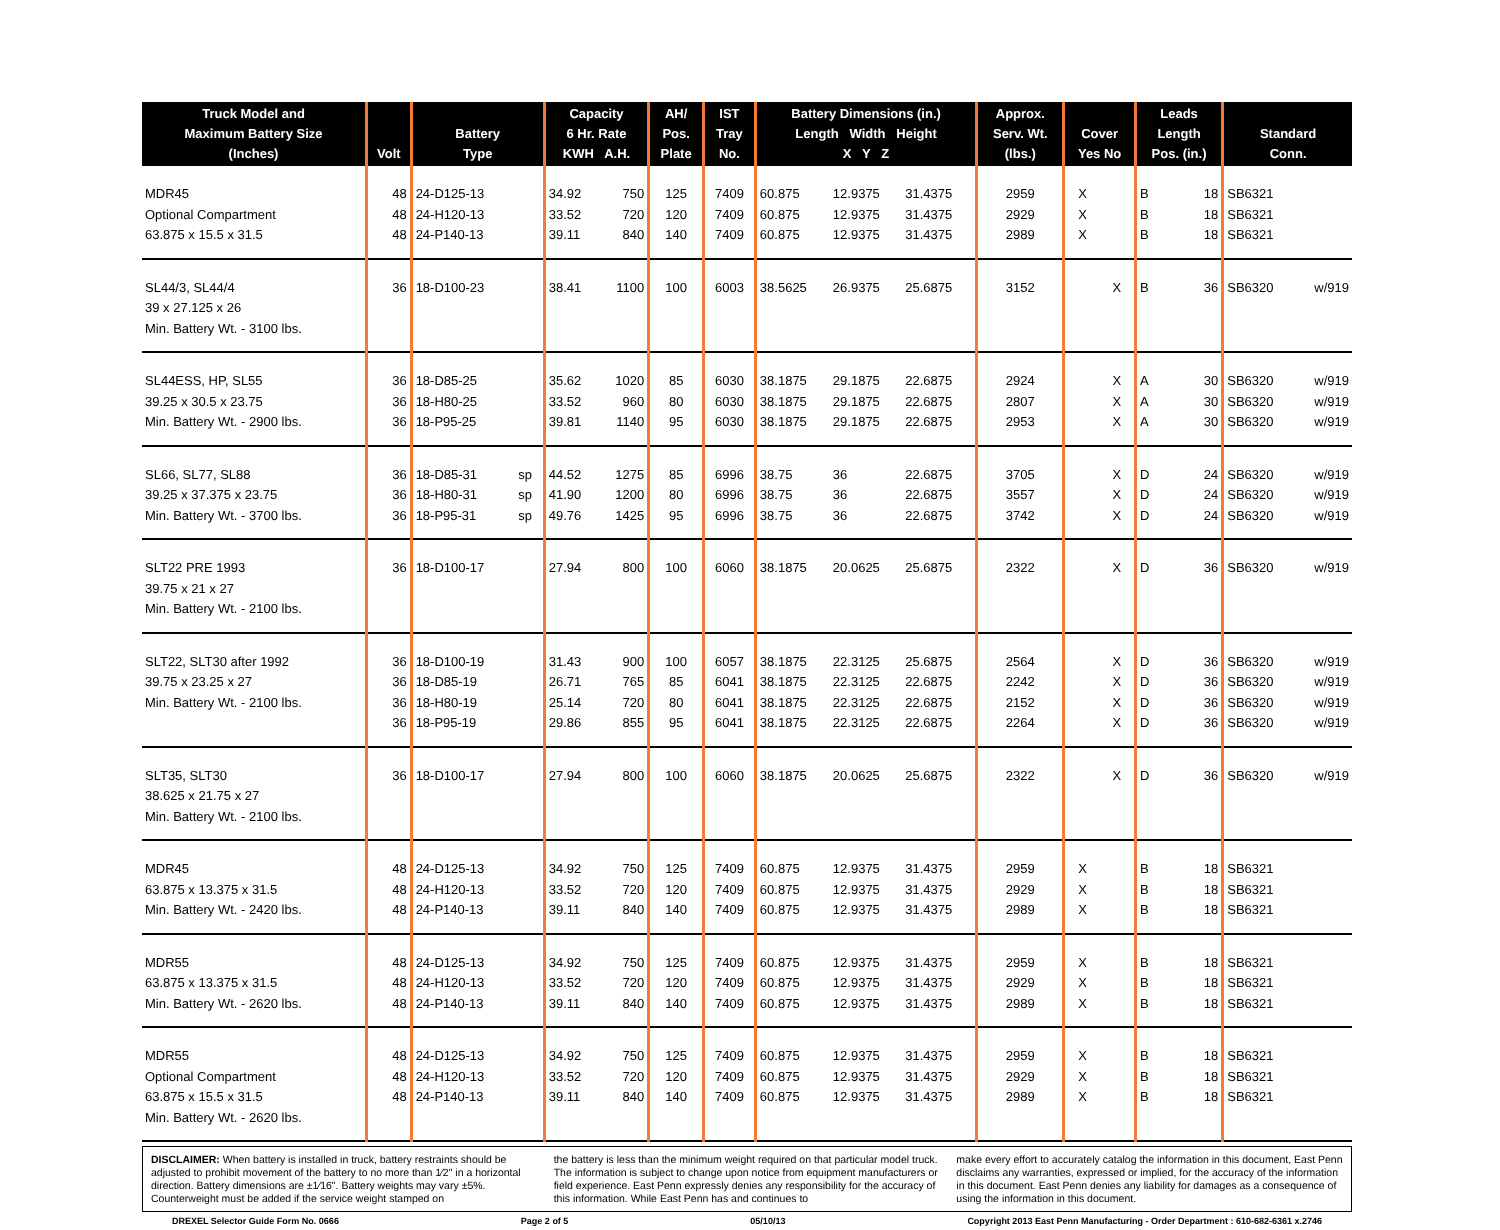| Truck Model and Maximum Battery Size (Inches) | Volt | Battery Type | | Capacity 6 Hr. Rate KWH A.H. | | AH/ Pos. Plate | IST Tray No. | Battery Dimensions (in.) Length Width Height X Y Z | | | Approx. Serv. Wt. (lbs.) | Cover Yes No | | Leads Length Pos. (in.) | | Standard Conn. | |
| --- | --- | --- | --- | --- | --- | --- | --- | --- | --- | --- | --- | --- | --- | --- | --- | --- | --- |
| MDR45 | 48 | 24-D125-13 | | 34.92 | 750 | 125 | 7409 | 60.875 | 12.9375 | 31.4375 | 2959 | X | | B | 18 | SB6321 | |
| Optional Compartment | 48 | 24-H120-13 | | 33.52 | 720 | 120 | 7409 | 60.875 | 12.9375 | 31.4375 | 2929 | X | | B | 18 | SB6321 | |
| 63.875 x 15.5 x 31.5 | 48 | 24-P140-13 | | 39.11 | 840 | 140 | 7409 | 60.875 | 12.9375 | 31.4375 | 2989 | X | | B | 18 | SB6321 | |
| SL44/3, SL44/4 39 x 27.125 x 26 Min. Battery Wt. - 3100 lbs. | 36 | 18-D100-23 | | 38.41 | 1100 | 100 | 6003 | 38.5625 | 26.9375 | 25.6875 | 3152 | | X | B | 36 | SB6320 | w/919 |
| SL44ESS, HP, SL55 | 36 | 18-D85-25 | | 35.62 | 1020 | 85 | 6030 | 38.1875 | 29.1875 | 22.6875 | 2924 | | X | A | 30 | SB6320 | w/919 |
| 39.25 x 30.5 x 23.75 | 36 | 18-H80-25 | | 33.52 | 960 | 80 | 6030 | 38.1875 | 29.1875 | 22.6875 | 2807 | | X | A | 30 | SB6320 | w/919 |
| Min. Battery Wt. - 2900 lbs. | 36 | 18-P95-25 | | 39.81 | 1140 | 95 | 6030 | 38.1875 | 29.1875 | 22.6875 | 2953 | | X | A | 30 | SB6320 | w/919 |
| SL66, SL77, SL88 | 36 | 18-D85-31 | sp | 44.52 | 1275 | 85 | 6996 | 38.75 | 36 | 22.6875 | 3705 | | X | D | 24 | SB6320 | w/919 |
| 39.25 x 37.375 x 23.75 | 36 | 18-H80-31 | sp | 41.90 | 1200 | 80 | 6996 | 38.75 | 36 | 22.6875 | 3557 | | X | D | 24 | SB6320 | w/919 |
| Min. Battery Wt. - 3700 lbs. | 36 | 18-P95-31 | sp | 49.76 | 1425 | 95 | 6996 | 38.75 | 36 | 22.6875 | 3742 | | X | D | 24 | SB6320 | w/919 |
| SLT22 PRE 1993 39.75 x 21 x 27 Min. Battery Wt. - 2100 lbs. | 36 | 18-D100-17 | | 27.94 | 800 | 100 | 6060 | 38.1875 | 20.0625 | 25.6875 | 2322 | | X | D | 36 | SB6320 | w/919 |
| SLT22, SLT30 after 1992 | 36 | 18-D100-19 | | 31.43 | 900 | 100 | 6057 | 38.1875 | 22.3125 | 25.6875 | 2564 | | X | D | 36 | SB6320 | w/919 |
| 39.75 x 23.25 x 27 | 36 | 18-D85-19 | | 26.71 | 765 | 85 | 6041 | 38.1875 | 22.3125 | 22.6875 | 2242 | | X | D | 36 | SB6320 | w/919 |
| Min. Battery Wt. - 2100 lbs. | 36 | 18-H80-19 | | 25.14 | 720 | 80 | 6041 | 38.1875 | 22.3125 | 22.6875 | 2152 | | X | D | 36 | SB6320 | w/919 |
| | 36 | 18-P95-19 | | 29.86 | 855 | 95 | 6041 | 38.1875 | 22.3125 | 22.6875 | 2264 | | X | D | 36 | SB6320 | w/919 |
| SLT35, SLT30 38.625 x 21.75 x 27 Min. Battery Wt. - 2100 lbs. | 36 | 18-D100-17 | | 27.94 | 800 | 100 | 6060 | 38.1875 | 20.0625 | 25.6875 | 2322 | | X | D | 36 | SB6320 | w/919 |
| MDR45 | 48 | 24-D125-13 | | 34.92 | 750 | 125 | 7409 | 60.875 | 12.9375 | 31.4375 | 2959 | X | | B | 18 | SB6321 | |
| 63.875 x 13.375 x 31.5 | 48 | 24-H120-13 | | 33.52 | 720 | 120 | 7409 | 60.875 | 12.9375 | 31.4375 | 2929 | X | | B | 18 | SB6321 | |
| Min. Battery Wt. - 2420 lbs. | 48 | 24-P140-13 | | 39.11 | 840 | 140 | 7409 | 60.875 | 12.9375 | 31.4375 | 2989 | X | | B | 18 | SB6321 | |
| MDR55 | 48 | 24-D125-13 | | 34.92 | 750 | 125 | 7409 | 60.875 | 12.9375 | 31.4375 | 2959 | X | | B | 18 | SB6321 | |
| 63.875 x 13.375 x 31.5 | 48 | 24-H120-13 | | 33.52 | 720 | 120 | 7409 | 60.875 | 12.9375 | 31.4375 | 2929 | X | | B | 18 | SB6321 | |
| Min. Battery Wt. - 2620 lbs. | 48 | 24-P140-13 | | 39.11 | 840 | 140 | 7409 | 60.875 | 12.9375 | 31.4375 | 2989 | X | | B | 18 | SB6321 | |
| MDR55 | 48 | 24-D125-13 | | 34.92 | 750 | 125 | 7409 | 60.875 | 12.9375 | 31.4375 | 2959 | X | | B | 18 | SB6321 | |
| Optional Compartment | 48 | 24-H120-13 | | 33.52 | 720 | 120 | 7409 | 60.875 | 12.9375 | 31.4375 | 2929 | X | | B | 18 | SB6321 | |
| 63.875 x 15.5 x 31.5 Min. Battery Wt. - 2620 lbs. | 48 | 24-P140-13 | | 39.11 | 840 | 140 | 7409 | 60.875 | 12.9375 | 31.4375 | 2989 | X | | B | 18 | SB6321 | |
DISCLAIMER: When battery is installed in truck, battery restraints should be adjusted to prohibit movement of the battery to no more than 1⁄2" in a horizontal direction. Battery dimensions are ±1⁄16". Battery weights may vary ±5%. Counterweight must be added if the service weight stamped on
the battery is less than the minimum weight required on that particular model truck. The information is subject to change upon notice from equipment manufacturers or field experience. East Penn expressly denies any responsibility for the accuracy of this information. While East Penn has and continues to
make every effort to accurately catalog the information in this document, East Penn disclaims any warranties, expressed or implied, for the accuracy of the information in this document. East Penn denies any liability for damages as a consequence of using the information in this document.
DREXEL Selector Guide Form No. 0666 Page 2 of 5 05/10/13 Copyright 2013 East Penn Manufacturing - Order Department : 610-682-6361 x.2746